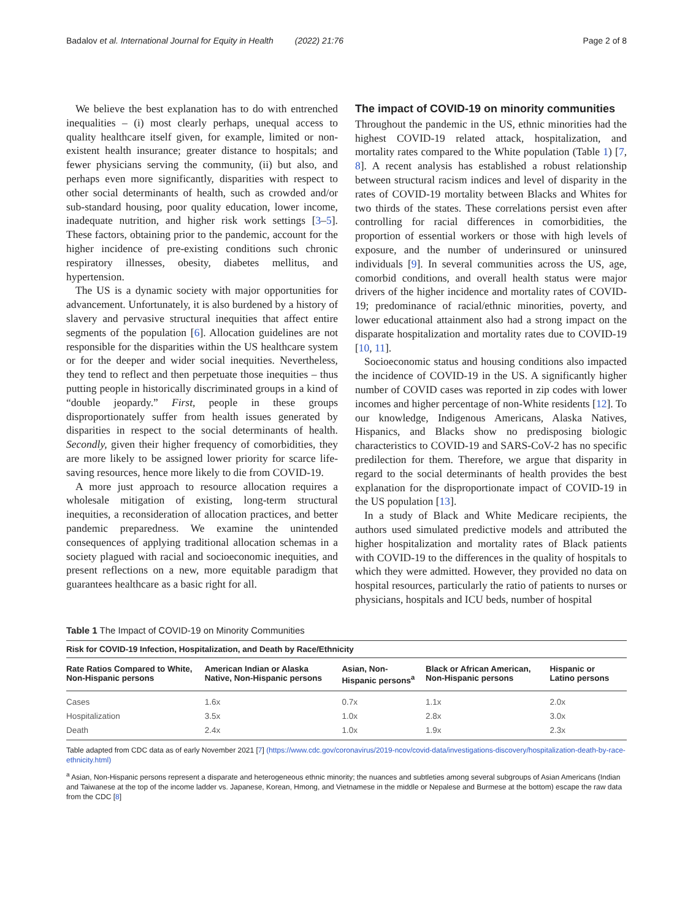Badalov et al. International Journal for Equity in Health (2022) 21:76 Page 2 of 8
We believe the best explanation has to do with entrenched inequalities – (i) most clearly perhaps, unequal access to quality healthcare itself given, for example, limited or non-existent health insurance; greater distance to hospitals; and fewer physicians serving the community, (ii) but also, and perhaps even more significantly, disparities with respect to other social determinants of health, such as crowded and/or sub-standard housing, poor quality education, lower income, inadequate nutrition, and higher risk work settings [3–5]. These factors, obtaining prior to the pandemic, account for the higher incidence of pre-existing conditions such chronic respiratory illnesses, obesity, diabetes mellitus, and hypertension.
The US is a dynamic society with major opportunities for advancement. Unfortunately, it is also burdened by a history of slavery and pervasive structural inequities that affect entire segments of the population [6]. Allocation guidelines are not responsible for the disparities within the US healthcare system or for the deeper and wider social inequities. Nevertheless, they tend to reflect and then perpetuate those inequities – thus putting people in historically discriminated groups in a kind of “double jeopardy.” First, people in these groups disproportionately suffer from health issues generated by disparities in respect to the social determinants of health. Secondly, given their higher frequency of comorbidities, they are more likely to be assigned lower priority for scarce life-saving resources, hence more likely to die from COVID-19.
A more just approach to resource allocation requires a wholesale mitigation of existing, long-term structural inequities, a reconsideration of allocation practices, and better pandemic preparedness. We examine the unintended consequences of applying traditional allocation schemas in a society plagued with racial and socioeconomic inequities, and present reflections on a new, more equitable paradigm that guarantees healthcare as a basic right for all.
The impact of COVID-19 on minority communities
Throughout the pandemic in the US, ethnic minorities had the highest COVID-19 related attack, hospitalization, and mortality rates compared to the White population (Table 1) [7, 8]. A recent analysis has established a robust relationship between structural racism indices and level of disparity in the rates of COVID-19 mortality between Blacks and Whites for two thirds of the states. These correlations persist even after controlling for racial differences in comorbidities, the proportion of essential workers or those with high levels of exposure, and the number of underinsured or uninsured individuals [9]. In several communities across the US, age, comorbid conditions, and overall health status were major drivers of the higher incidence and mortality rates of COVID-19; predominance of racial/ethnic minorities, poverty, and lower educational attainment also had a strong impact on the disparate hospitalization and mortality rates due to COVID-19 [10, 11].
Socioeconomic status and housing conditions also impacted the incidence of COVID-19 in the US. A significantly higher number of COVID cases was reported in zip codes with lower incomes and higher percentage of non-White residents [12]. To our knowledge, Indigenous Americans, Alaska Natives, Hispanics, and Blacks show no predisposing biologic characteristics to COVID-19 and SARS-CoV-2 has no specific predilection for them. Therefore, we argue that disparity in regard to the social determinants of health provides the best explanation for the disproportionate impact of COVID-19 in the US population [13].
In a study of Black and White Medicare recipients, the authors used simulated predictive models and attributed the higher hospitalization and mortality rates of Black patients with COVID-19 to the differences in the quality of hospitals to which they were admitted. However, they provided no data on hospital resources, particularly the ratio of patients to nurses or physicians, hospitals and ICU beds, number of hospital
Table 1 The Impact of COVID-19 on Minority Communities
| Risk for COVID-19 Infection, Hospitalization, and Death by Race/Ethnicity | | | | |
| --- | --- | --- | --- | --- |
| Rate Ratios Compared to White, Non-Hispanic persons | American Indian or Alaska Native, Non-Hispanic persons | Asian, Non-Hispanic persons<sup>a</sup> | Black or African American, Non-Hispanic persons | Hispanic or Latino persons |
| Cases | 1.6x | 0.7x | 1.1x | 2.0x |
| Hospitalization | 3.5x | 1.0x | 2.8x | 3.0x |
| Death | 2.4x | 1.0x | 1.9x | 2.3x |
Table adapted from CDC data as of early November 2021 [7] (https://www.cdc.gov/coronavirus/2019-ncov/covid-data/investigations-discovery/hospitalization-death-by-race-ethnicity.html)
<sup>a</sup> Asian, Non-Hispanic persons represent a disparate and heterogeneous ethnic minority; the nuances and subtleties among several subgroups of Asian Americans (Indian and Taiwanese at the top of the income ladder vs. Japanese, Korean, Hmong, and Vietnamese in the middle or Nepalese and Burmese at the bottom) escape the raw data from the CDC [8]